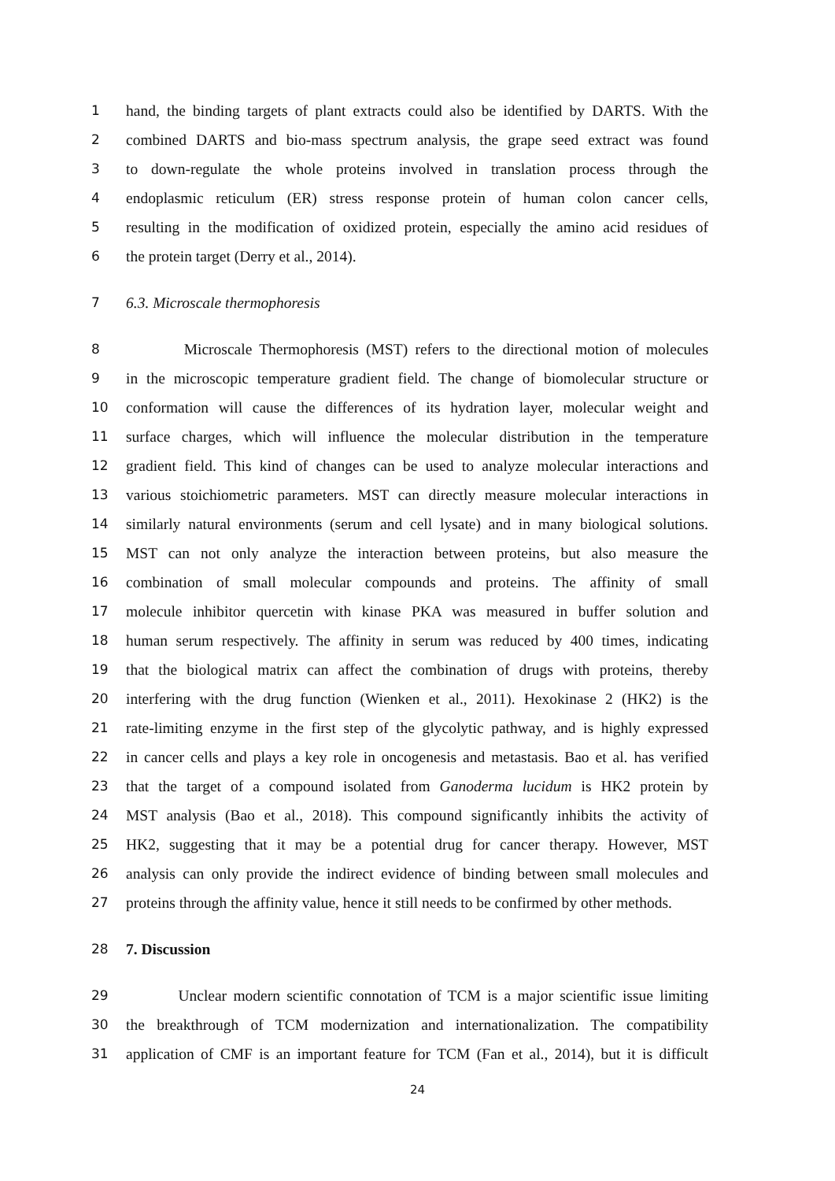1 hand, the binding targets of plant extracts could also be identified by DARTS. With the
2 combined DARTS and bio-mass spectrum analysis, the grape seed extract was found
3 to down-regulate the whole proteins involved in translation process through the
4 endoplasmic reticulum (ER) stress response protein of human colon cancer cells,
5 resulting in the modification of oxidized protein, especially the amino acid residues of
6 the protein target (Derry et al., 2014).
7 6.3. Microscale thermophoresis
8 Microscale Thermophoresis (MST) refers to the directional motion of molecules
9 in the microscopic temperature gradient field. The change of biomolecular structure or
10 conformation will cause the differences of its hydration layer, molecular weight and
11 surface charges, which will influence the molecular distribution in the temperature
12 gradient field. This kind of changes can be used to analyze molecular interactions and
13 various stoichiometric parameters. MST can directly measure molecular interactions in
14 similarly natural environments (serum and cell lysate) and in many biological solutions.
15 MST can not only analyze the interaction between proteins, but also measure the
16 combination of small molecular compounds and proteins. The affinity of small
17 molecule inhibitor quercetin with kinase PKA was measured in buffer solution and
18 human serum respectively. The affinity in serum was reduced by 400 times, indicating
19 that the biological matrix can affect the combination of drugs with proteins, thereby
20 interfering with the drug function (Wienken et al., 2011). Hexokinase 2 (HK2) is the
21 rate-limiting enzyme in the first step of the glycolytic pathway, and is highly expressed
22 in cancer cells and plays a key role in oncogenesis and metastasis. Bao et al. has verified
23 that the target of a compound isolated from Ganoderma lucidum is HK2 protein by
24 MST analysis (Bao et al., 2018). This compound significantly inhibits the activity of
25 HK2, suggesting that it may be a potential drug for cancer therapy. However, MST
26 analysis can only provide the indirect evidence of binding between small molecules and
27 proteins through the affinity value, hence it still needs to be confirmed by other methods.
28 7. Discussion
29 Unclear modern scientific connotation of TCM is a major scientific issue limiting
30 the breakthrough of TCM modernization and internationalization. The compatibility
31 application of CMF is an important feature for TCM (Fan et al., 2014), but it is difficult
24